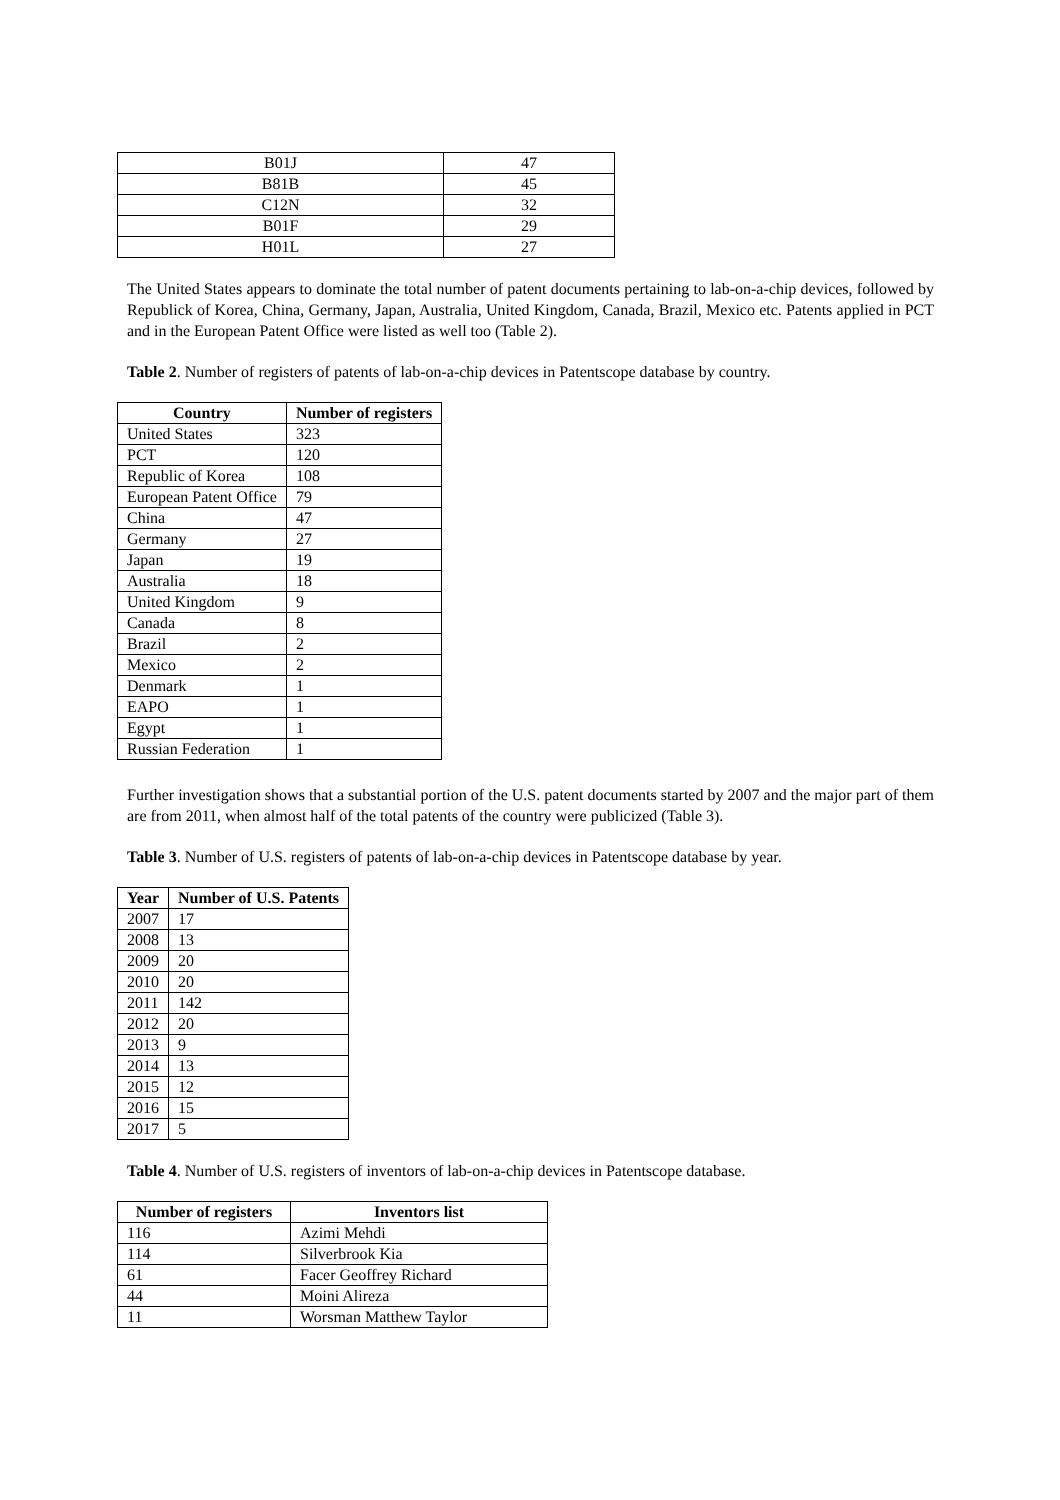| B01J | 47 |
| B81B | 45 |
| C12N | 32 |
| B01F | 29 |
| H01L | 27 |
The United States appears to dominate the total number of patent documents pertaining to lab-on-a-chip devices, followed by Republick of Korea, China, Germany, Japan, Australia, United Kingdom, Canada, Brazil, Mexico etc. Patents applied in PCT and in the European Patent Office were listed as well too (Table 2).
Table 2. Number of registers of patents of lab-on-a-chip devices in Patentscope database by country.
| Country | Number of registers |
| --- | --- |
| United States | 323 |
| PCT | 120 |
| Republic of Korea | 108 |
| European Patent Office | 79 |
| China | 47 |
| Germany | 27 |
| Japan | 19 |
| Australia | 18 |
| United Kingdom | 9 |
| Canada | 8 |
| Brazil | 2 |
| Mexico | 2 |
| Denmark | 1 |
| EAPO | 1 |
| Egypt | 1 |
| Russian Federation | 1 |
Further investigation shows that a substantial portion of the U.S. patent documents started by 2007 and the major part of them are from 2011, when almost half of the total patents of the country were publicized (Table 3).
Table 3. Number of U.S. registers of patents of lab-on-a-chip devices in Patentscope database by year.
| Year | Number of U.S. Patents |
| --- | --- |
| 2007 | 17 |
| 2008 | 13 |
| 2009 | 20 |
| 2010 | 20 |
| 2011 | 142 |
| 2012 | 20 |
| 2013 | 9 |
| 2014 | 13 |
| 2015 | 12 |
| 2016 | 15 |
| 2017 | 5 |
Table 4. Number of U.S. registers of inventors of lab-on-a-chip devices in Patentscope database.
| Number of registers | Inventors list |
| --- | --- |
| 116 | Azimi Mehdi |
| 114 | Silverbrook Kia |
| 61 | Facer Geoffrey Richard |
| 44 | Moini Alireza |
| 11 | Worsman Matthew Taylor |